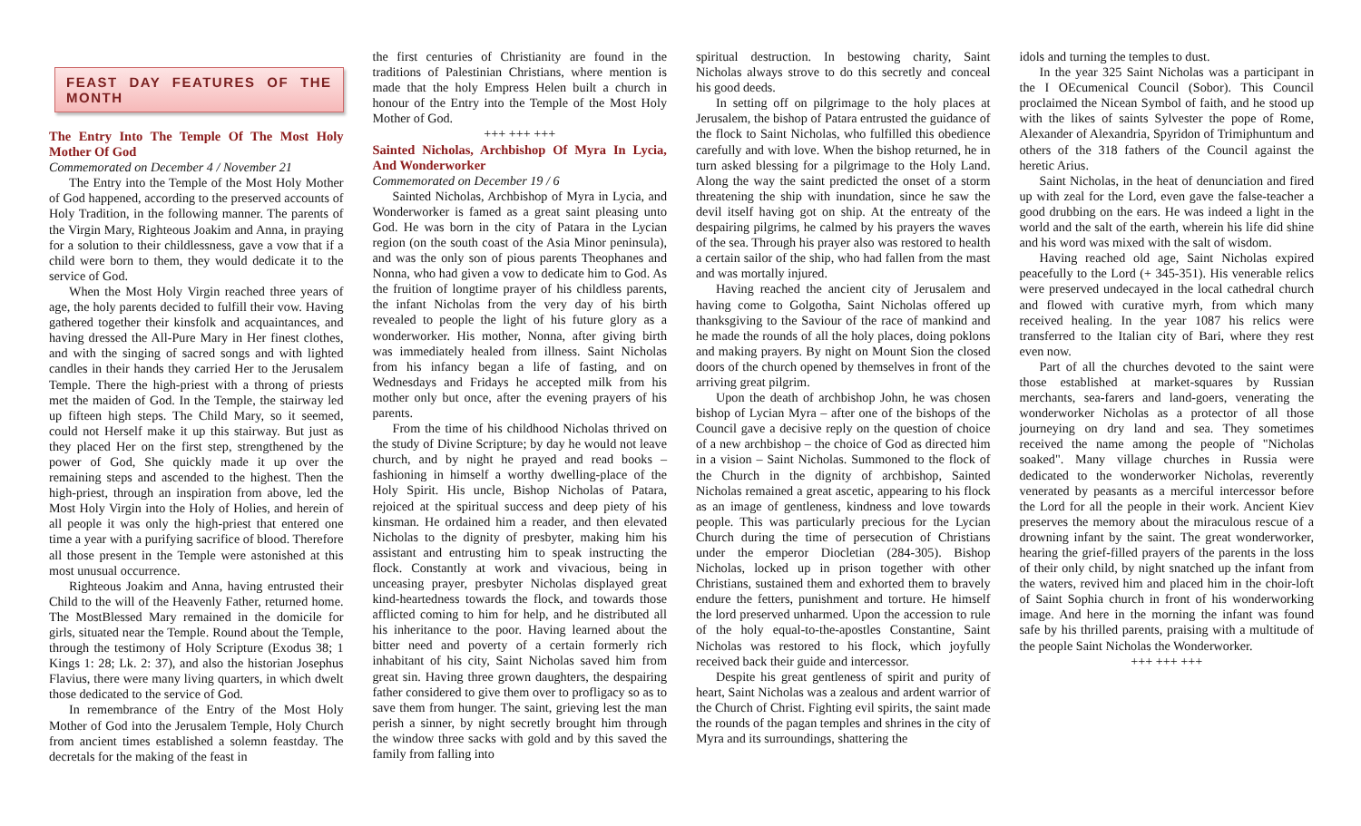FEAST DAY FEATURES OF THE MONTH
The Entry Into The Temple Of The Most Holy Mother Of God
Commemorated on December 4 / November 21
The Entry into the Temple of the Most Holy Mother of God happened, according to the preserved accounts of Holy Tradition, in the following manner. The parents of the Virgin Mary, Righteous Joakim and Anna, in praying for a solution to their childlessness, gave a vow that if a child were born to them, they would dedicate it to the service of God.
When the Most Holy Virgin reached three years of age, the holy parents decided to fulfill their vow. Having gathered together their kinsfolk and acquaintances, and having dressed the All-Pure Mary in Her finest clothes, and with the singing of sacred songs and with lighted candles in their hands they carried Her to the Jerusalem Temple. There the high-priest with a throng of priests met the maiden of God. In the Temple, the stairway led up fifteen high steps. The Child Mary, so it seemed, could not Herself make it up this stairway. But just as they placed Her on the first step, strengthened by the power of God, She quickly made it up over the remaining steps and ascended to the highest. Then the high-priest, through an inspiration from above, led the Most Holy Virgin into the Holy of Holies, and herein of all people it was only the high-priest that entered one time a year with a purifying sacrifice of blood. Therefore all those present in the Temple were astonished at this most unusual occurrence.
Righteous Joakim and Anna, having entrusted their Child to the will of the Heavenly Father, returned home. The MostBlessed Mary remained in the domicile for girls, situated near the Temple. Round about the Temple, through the testimony of Holy Scripture (Exodus 38; 1 Kings 1: 28; Lk. 2: 37), and also the historian Josephus Flavius, there were many living quarters, in which dwelt those dedicated to the service of God.
In remembrance of the Entry of the Most Holy Mother of God into the Jerusalem Temple, Holy Church from ancient times established a solemn feastday. The decretals for the making of the feast in
the first centuries of Christianity are found in the traditions of Palestinian Christians, where mention is made that the holy Empress Helen built a church in honour of the Entry into the Temple of the Most Holy Mother of God.
+++ +++ +++
Sainted Nicholas, Archbishop Of Myra In Lycia, And Wonderworker
Commemorated on December 19 / 6
Sainted Nicholas, Archbishop of Myra in Lycia, and Wonderworker is famed as a great saint pleasing unto God. He was born in the city of Patara in the Lycian region (on the south coast of the Asia Minor peninsula), and was the only son of pious parents Theophanes and Nonna, who had given a vow to dedicate him to God. As the fruition of longtime prayer of his childless parents, the infant Nicholas from the very day of his birth revealed to people the light of his future glory as a wonderworker. His mother, Nonna, after giving birth was immediately healed from illness. Saint Nicholas from his infancy began a life of fasting, and on Wednesdays and Fridays he accepted milk from his mother only but once, after the evening prayers of his parents.
From the time of his childhood Nicholas thrived on the study of Divine Scripture; by day he would not leave church, and by night he prayed and read books – fashioning in himself a worthy dwelling-place of the Holy Spirit. His uncle, Bishop Nicholas of Patara, rejoiced at the spiritual success and deep piety of his kinsman. He ordained him a reader, and then elevated Nicholas to the dignity of presbyter, making him his assistant and entrusting him to speak instructing the flock. Constantly at work and vivacious, being in unceasing prayer, presbyter Nicholas displayed great kind-heartedness towards the flock, and towards those afflicted coming to him for help, and he distributed all his inheritance to the poor. Having learned about the bitter need and poverty of a certain formerly rich inhabitant of his city, Saint Nicholas saved him from great sin. Having three grown daughters, the despairing father considered to give them over to profligacy so as to save them from hunger. The saint, grieving lest the man perish a sinner, by night secretly brought him through the window three sacks with gold and by this saved the family from falling into
spiritual destruction. In bestowing charity, Saint Nicholas always strove to do this secretly and conceal his good deeds.
In setting off on pilgrimage to the holy places at Jerusalem, the bishop of Patara entrusted the guidance of the flock to Saint Nicholas, who fulfilled this obedience carefully and with love. When the bishop returned, he in turn asked blessing for a pilgrimage to the Holy Land. Along the way the saint predicted the onset of a storm threatening the ship with inundation, since he saw the devil itself having got on ship. At the entreaty of the despairing pilgrims, he calmed by his prayers the waves of the sea. Through his prayer also was restored to health a certain sailor of the ship, who had fallen from the mast and was mortally injured.
Having reached the ancient city of Jerusalem and having come to Golgotha, Saint Nicholas offered up thanksgiving to the Saviour of the race of mankind and he made the rounds of all the holy places, doing poklons and making prayers. By night on Mount Sion the closed doors of the church opened by themselves in front of the arriving great pilgrim.
Upon the death of archbishop John, he was chosen bishop of Lycian Myra – after one of the bishops of the Council gave a decisive reply on the question of choice of a new archbishop – the choice of God as directed him in a vision – Saint Nicholas. Summoned to the flock of the Church in the dignity of archbishop, Sainted Nicholas remained a great ascetic, appearing to his flock as an image of gentleness, kindness and love towards people. This was particularly precious for the Lycian Church during the time of persecution of Christians under the emperor Diocletian (284-305). Bishop Nicholas, locked up in prison together with other Christians, sustained them and exhorted them to bravely endure the fetters, punishment and torture. He himself the lord preserved unharmed. Upon the accession to rule of the holy equal-to-the-apostles Constantine, Saint Nicholas was restored to his flock, which joyfully received back their guide and intercessor.
Despite his great gentleness of spirit and purity of heart, Saint Nicholas was a zealous and ardent warrior of the Church of Christ. Fighting evil spirits, the saint made the rounds of the pagan temples and shrines in the city of Myra and its surroundings, shattering the
idols and turning the temples to dust.
In the year 325 Saint Nicholas was a participant in the I OEcumenical Council (Sobor). This Council proclaimed the Nicean Symbol of faith, and he stood up with the likes of saints Sylvester the pope of Rome, Alexander of Alexandria, Spyridon of Trimiphuntum and others of the 318 fathers of the Council against the heretic Arius.
Saint Nicholas, in the heat of denunciation and fired up with zeal for the Lord, even gave the false-teacher a good drubbing on the ears. He was indeed a light in the world and the salt of the earth, wherein his life did shine and his word was mixed with the salt of wisdom.
Having reached old age, Saint Nicholas expired peacefully to the Lord (+ 345-351). His venerable relics were preserved undecayed in the local cathedral church and flowed with curative myrh, from which many received healing. In the year 1087 his relics were transferred to the Italian city of Bari, where they rest even now.
Part of all the churches devoted to the saint were those established at market-squares by Russian merchants, sea-farers and land-goers, venerating the wonderworker Nicholas as a protector of all those journeying on dry land and sea. They sometimes received the name among the people of "Nicholas soaked". Many village churches in Russia were dedicated to the wonderworker Nicholas, reverently venerated by peasants as a merciful intercessor before the Lord for all the people in their work. Ancient Kiev preserves the memory about the miraculous rescue of a drowning infant by the saint. The great wonderworker, hearing the grief-filled prayers of the parents in the loss of their only child, by night snatched up the infant from the waters, revived him and placed him in the choir-loft of Saint Sophia church in front of his wonderworking image. And here in the morning the infant was found safe by his thrilled parents, praising with a multitude of the people Saint Nicholas the Wonderworker.
+++ +++ +++